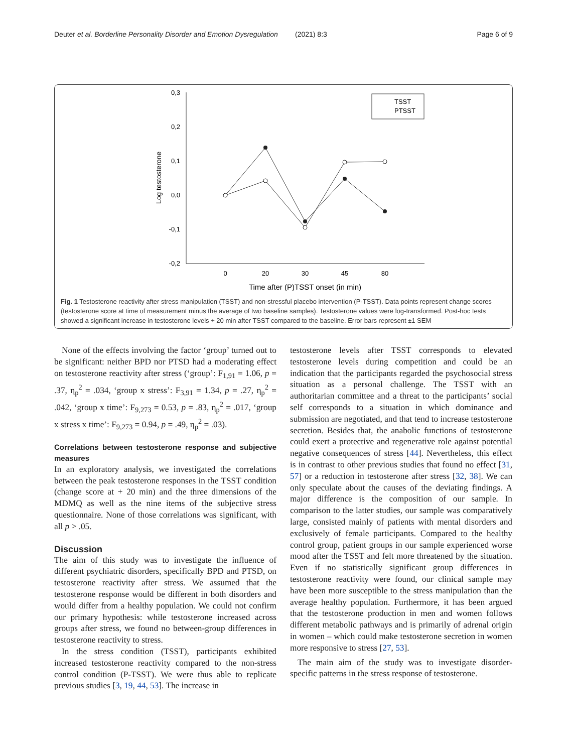Deuter et al. Borderline Personality Disorder and Emotion Dysregulation (2021) 8:3 Page 6 of 9
0,3
0,2
0,1
0,0
-0,1
-0,2
0
20
30
45
80
Time after (P)TSST onset (in min)
Log testosterone
TSST
PTSST
Fig. 1 Testosterone reactivity after stress manipulation (TSST) and non-stressful placebo intervention (P-TSST). Data points represent change scores (testosterone score at time of measurement minus the average of two baseline samples). Testosterone values were log-transformed. Post-hoc tests showed a significant increase in testosterone levels + 20 min after TSST compared to the baseline. Error bars represent ±1 SEM
None of the effects involving the factor ‘group’ turned out to be significant: neither BPD nor PTSD had a moderating effect on testosterone reactivity after stress (‘group’: F<sub>1,91</sub> = 1.06, p = .37, η<sub>p</sub><sup>2</sup> = .034, ‘group x stress’: F<sub>3,91</sub> = 1.34, p = .27, η<sub>p</sub><sup>2</sup> = .042, ‘group x time’: F<sub>9,273</sub> = 0.53, p = .83, η<sub>p</sub><sup>2</sup> = .017, ‘group x stress x time’: F<sub>9,273</sub> = 0.94, p = .49, η<sub>p</sub><sup>2</sup> = .03).
Correlations between testosterone response and subjective measures
In an exploratory analysis, we investigated the correlations between the peak testosterone responses in the TSST condition (change score at + 20 min) and the three dimensions of the MDMQ as well as the nine items of the subjective stress questionnaire. None of those correlations was significant, with all p > .05.
Discussion
The aim of this study was to investigate the influence of different psychiatric disorders, specifically BPD and PTSD, on testosterone reactivity after stress. We assumed that the testosterone response would be different in both disorders and would differ from a healthy population. We could not confirm our primary hypothesis: while testosterone increased across groups after stress, we found no between-group differences in testosterone reactivity to stress.
In the stress condition (TSST), participants exhibited increased testosterone reactivity compared to the non-stress control condition (P-TSST). We were thus able to replicate previous studies [3, 19, 44, 53]. The increase in
testosterone levels after TSST corresponds to elevated testosterone levels during competition and could be an indication that the participants regarded the psychosocial stress situation as a personal challenge. The TSST with an authoritarian committee and a threat to the participants’ social self corresponds to a situation in which dominance and submission are negotiated, and that tend to increase testosterone secretion. Besides that, the anabolic functions of testosterone could exert a protective and regenerative role against potential negative consequences of stress [44]. Nevertheless, this effect is in contrast to other previous studies that found no effect [31, 57] or a reduction in testosterone after stress [32, 38]. We can only speculate about the causes of the deviating findings. A major difference is the composition of our sample. In comparison to the latter studies, our sample was comparatively large, consisted mainly of patients with mental disorders and exclusively of female participants. Compared to the healthy control group, patient groups in our sample experienced worse mood after the TSST and felt more threatened by the situation. Even if no statistically significant group differences in testosterone reactivity were found, our clinical sample may have been more susceptible to the stress manipulation than the average healthy population. Furthermore, it has been argued that the testosterone production in men and women follows different metabolic pathways and is primarily of adrenal origin in women – which could make testosterone secretion in women more responsive to stress [27, 53].
The main aim of the study was to investigate disorder-specific patterns in the stress response of testosterone.